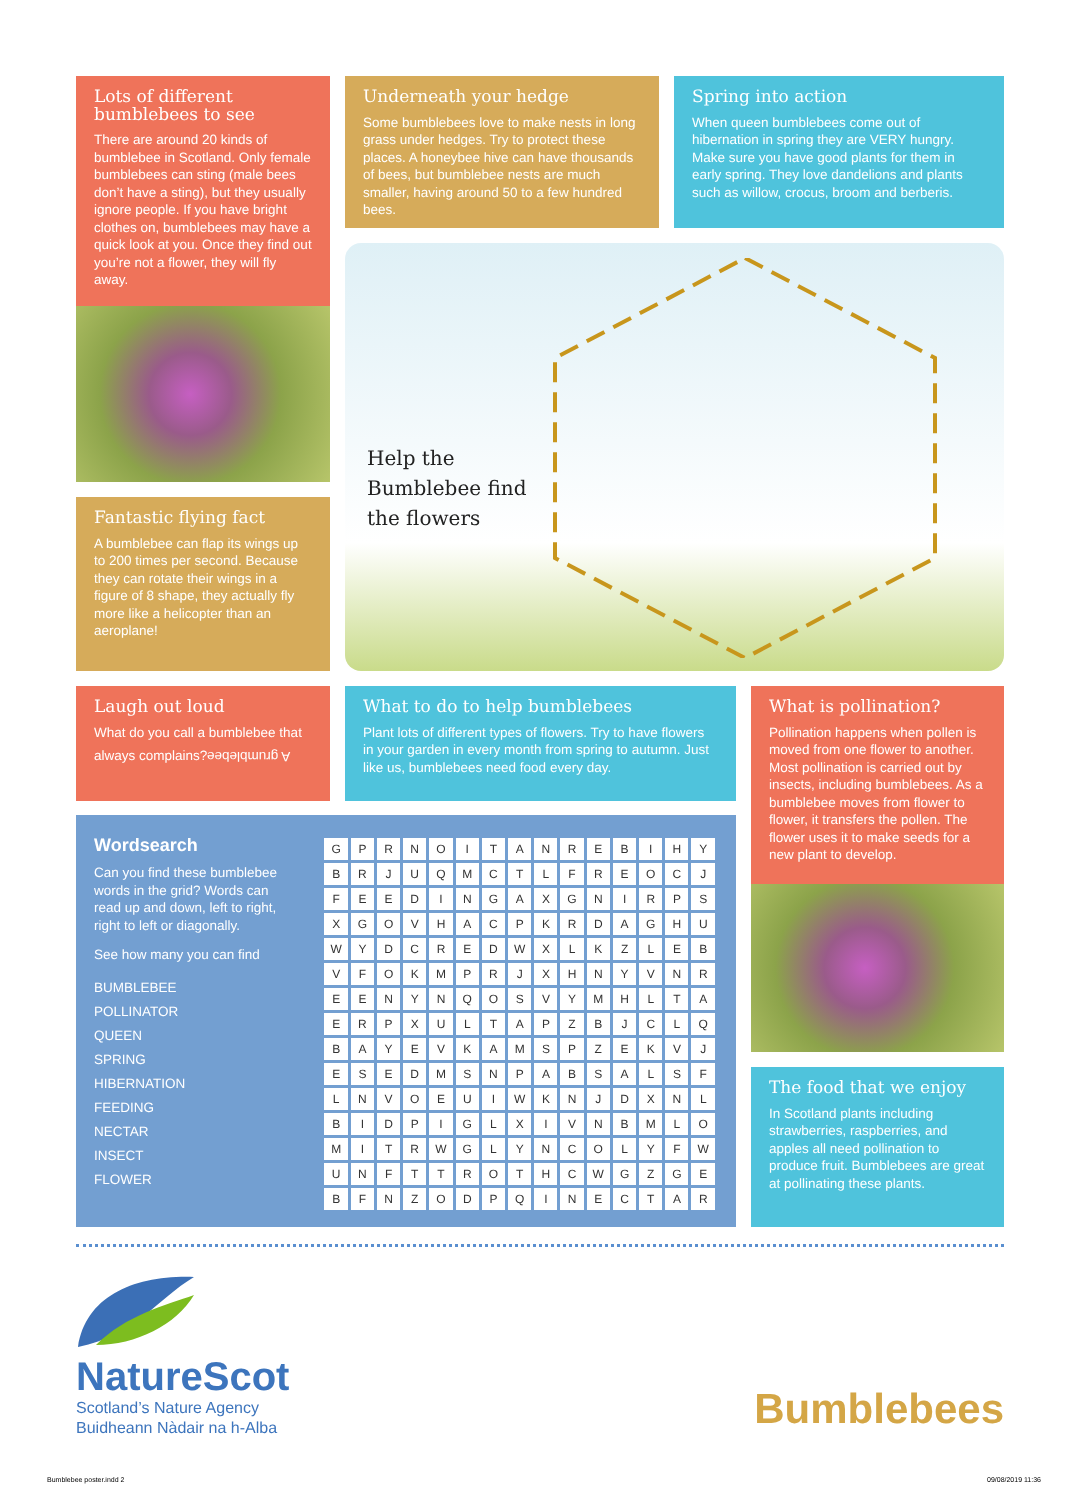Lots of different bumblebees to see
There are around 20 kinds of bumblebee in Scotland. Only female bumblebees can sting (male bees don’t have a sting), but they usually ignore people. If you have bright clothes on, bumblebees may have a quick look at you. Once they find out you’re not a flower, they will fly away.
Underneath your hedge
Some bumblebees love to make nests in long grass under hedges. Try to protect these places. A honeybee hive can have thousands of bees, but bumblebee nests are much smaller, having around 50 to a few hundred bees.
Spring into action
When queen bumblebees come out of hibernation in spring they are VERY hungry. Make sure you have good plants for them in early spring. They love dandelions and plants such as willow, crocus, broom and berberis.
Help the
Bumblebee find
the flowers
Fantastic flying fact
A bumblebee can flap its wings up to 200 times per second. Because they can rotate their wings in a figure of 8 shape, they actually fly more like a helicopter than an aeroplane!
Laugh out loud
What do you call a bumblebee that always complains?
A grumblebee
What to do to help bumblebees
Plant lots of different types of flowers. Try to have flowers in your garden in every month from spring to autumn. Just like us, bumblebees need food every day.
What is pollination?
Pollination happens when pollen is moved from one flower to another. Most pollination is carried out by insects, including bumblebees. As a bumblebee moves from flower to flower, it transfers the pollen. The flower uses it to make seeds for a new plant to develop.
The food that we enjoy
In Scotland plants including strawberries, raspberries, and apples all need pollination to produce fruit. Bumblebees are great at pollinating these plants.
Wordsearch
Can you find these bumblebee words in the grid? Words can read up and down, left to right, right to left or diagonally.
See how many you can find
BUMBLEBEE
POLLINATOR
QUEEN
SPRING
HIBERNATION
FEEDING
NECTAR
INSECT
FLOWER
| G | P | R | N | O | I | T | A | N | R | E | B | I | H | Y |
| B | R | J | U | Q | M | C | T | L | F | R | E | O | C | J |
| F | E | E | D | I | N | G | A | X | G | N | I | R | P | S |
| X | G | O | V | H | A | C | P | K | R | D | A | G | H | U |
| W | Y | D | C | R | E | D | W | X | L | K | Z | L | E | B |
| V | F | O | K | M | P | R | J | X | H | N | Y | V | N | R |
| E | E | N | Y | N | Q | O | S | V | Y | M | H | L | T | A |
| E | R | P | X | U | L | T | A | P | Z | B | J | C | L | Q |
| B | A | Y | E | V | K | A | M | S | P | Z | E | K | V | J |
| E | S | E | D | M | S | N | P | A | B | S | A | L | S | F |
| L | N | V | O | E | U | I | W | K | N | J | D | X | N | L |
| B | I | D | P | I | G | L | X | I | V | N | B | M | L | O |
| M | I | T | R | W | G | L | Y | N | C | O | L | Y | F | W |
| U | N | F | T | T | R | O | T | H | C | W | G | Z | G | E |
| B | F | N | Z | O | D | P | Q | I | N | E | C | T | A | R |
NatureScot
Scotland’s Nature Agency
Buidheann Nàdair na h-Alba
Bumblebees
Bumblebee poster.indd 2 09/08/2019 11:36